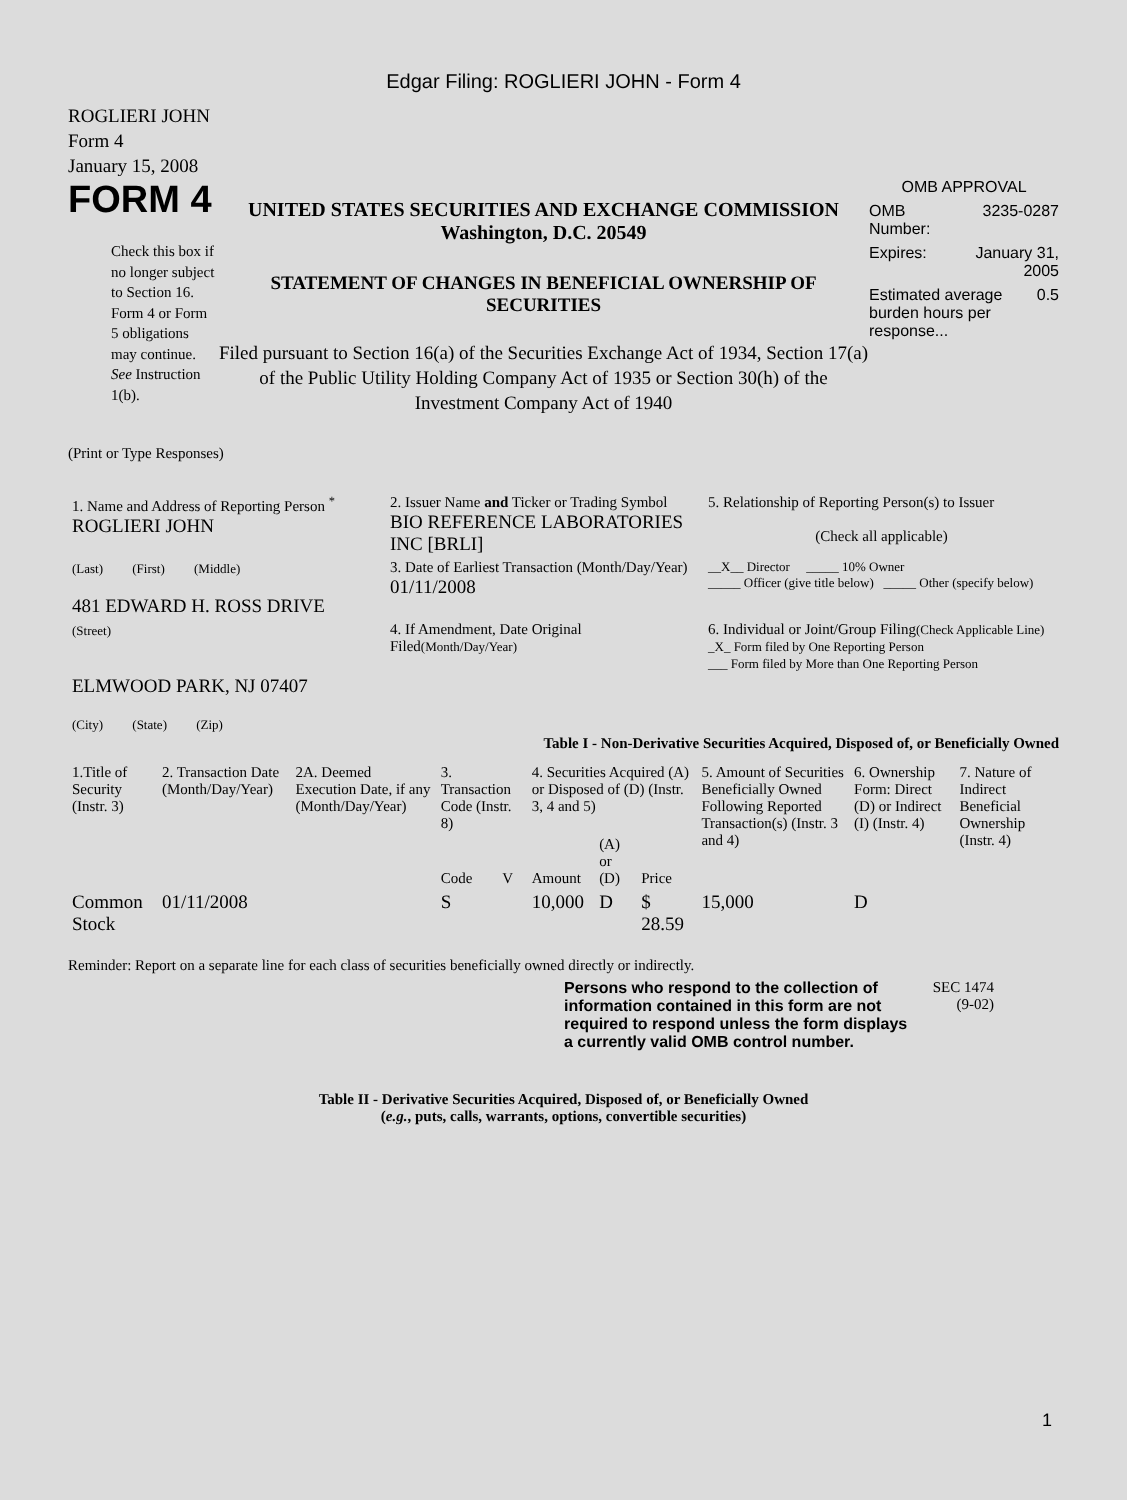Edgar Filing: ROGLIERI JOHN - Form 4
ROGLIERI JOHN
Form 4
January 15, 2008
FORM 4
Check this box if no longer subject to Section 16. Form 4 or Form 5 obligations may continue. See Instruction 1(b).
UNITED STATES SECURITIES AND EXCHANGE COMMISSION
Washington, D.C. 20549
STATEMENT OF CHANGES IN BENEFICIAL OWNERSHIP OF SECURITIES
Filed pursuant to Section 16(a) of the Securities Exchange Act of 1934, Section 17(a) of the Public Utility Holding Company Act of 1935 or Section 30(h) of the Investment Company Act of 1940
OMB APPROVAL
OMB
Number: 3235-0287
Expires: January 31,
2005
Estimated average burden hours per response... 0.5
(Print or Type Responses)
| 1. Name and Address of Reporting Person <sup>*</sup> ROGLIERI JOHN | 2. Issuer Name and Ticker or Trading Symbol BIO REFERENCE LABORATORIES INC [BRLI] | 5. Relationship of Reporting Person(s) to Issuer (Check all applicable) |
| (Last) (First) (Middle) 481 EDWARD H. ROSS DRIVE | 3. Date of Earliest Transaction (Month/Day/Year) 01/11/2008 | __X__ Director _____ 10% Owner _____ Officer (give title below) _____ Other (specify below) |
| (Street) ELMWOOD PARK, NJ 07407 (City) (State) (Zip) | 4. If Amendment, Date Original Filed (Month/Day/Year) | 6. Individual or Joint/Group Filing (Check Applicable Line) _X_ Form filed by One Reporting Person ___ Form filed by More than One Reporting Person |
Table I - Non-Derivative Securities Acquired, Disposed of, or Beneficially Owned
| 1.Title of Security (Instr. 3) | 2. Transaction Date (Month/Day/Year) | 2A. Deemed Execution Date, if any (Month/Day/Year) | 3. Transaction Code (Instr. 8) | | 4. Securities Acquired (A) or Disposed of (D) (Instr. 3, 4 and 5) | | | 5. Amount of Securities Beneficially Owned Following Reported Transaction(s) (Instr. 3 and 4) | 6. Ownership Form: Direct (D) or Indirect (I) (Instr. 4) | 7. Nature of Indirect Beneficial Ownership (Instr. 4) |
| --- | --- | --- | --- | --- | --- | --- | --- | --- | --- | --- |
| | | | Code | V | Amount | (A) or (D) | Price | | | |
| Common Stock | 01/11/2008 | | S | | 10,000 | D | $ 28.59 | 15,000 | D | |
Reminder: Report on a separate line for each class of securities beneficially owned directly or indirectly.
Persons who respond to the collection of information contained in this form are not required to respond unless the form displays a currently valid OMB control number.
SEC 1474
(9-02)
Table II - Derivative Securities Acquired, Disposed of, or Beneficially Owned
(e.g., puts, calls, warrants, options, convertible securities)
1